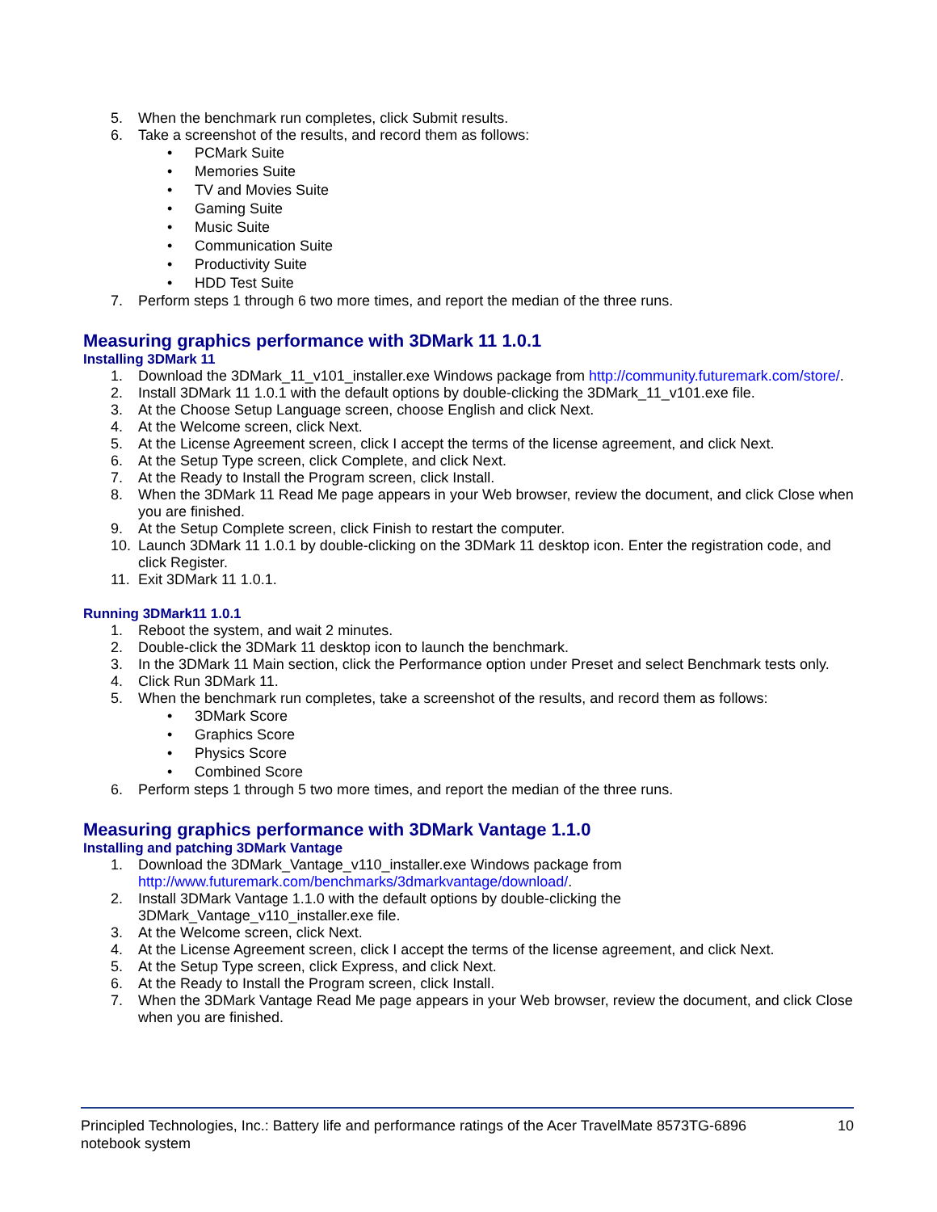5. When the benchmark run completes, click Submit results.
6. Take a screenshot of the results, and record them as follows:
• PCMark Suite
• Memories Suite
• TV and Movies Suite
• Gaming Suite
• Music Suite
• Communication Suite
• Productivity Suite
• HDD Test Suite
7. Perform steps 1 through 6 two more times, and report the median of the three runs.
Measuring graphics performance with 3DMark 11 1.0.1
Installing 3DMark 11
1. Download the 3DMark_11_v101_installer.exe Windows package from http://community.futuremark.com/store/.
2. Install 3DMark 11 1.0.1 with the default options by double-clicking the 3DMark_11_v101.exe file.
3. At the Choose Setup Language screen, choose English and click Next.
4. At the Welcome screen, click Next.
5. At the License Agreement screen, click I accept the terms of the license agreement, and click Next.
6. At the Setup Type screen, click Complete, and click Next.
7. At the Ready to Install the Program screen, click Install.
8. When the 3DMark 11 Read Me page appears in your Web browser, review the document, and click Close when you are finished.
9. At the Setup Complete screen, click Finish to restart the computer.
10. Launch 3DMark 11 1.0.1 by double-clicking on the 3DMark 11 desktop icon. Enter the registration code, and click Register.
11. Exit 3DMark 11 1.0.1.
Running 3DMark11 1.0.1
1. Reboot the system, and wait 2 minutes.
2. Double-click the 3DMark 11 desktop icon to launch the benchmark.
3. In the 3DMark 11 Main section, click the Performance option under Preset and select Benchmark tests only.
4. Click Run 3DMark 11.
5. When the benchmark run completes, take a screenshot of the results, and record them as follows:
• 3DMark Score
• Graphics Score
• Physics Score
• Combined Score
6. Perform steps 1 through 5 two more times, and report the median of the three runs.
Measuring graphics performance with 3DMark Vantage 1.1.0
Installing and patching 3DMark Vantage
1. Download the 3DMark_Vantage_v110_installer.exe Windows package from
http://www.futuremark.com/benchmarks/3dmarkvantage/download/.
2. Install 3DMark Vantage 1.1.0 with the default options by double-clicking the
3DMark_Vantage_v110_installer.exe file.
3. At the Welcome screen, click Next.
4. At the License Agreement screen, click I accept the terms of the license agreement, and click Next.
5. At the Setup Type screen, click Express, and click Next.
6. At the Ready to Install the Program screen, click Install.
7. When the 3DMark Vantage Read Me page appears in your Web browser, review the document, and click Close when you are finished.
Principled Technologies, Inc.: Battery life and performance ratings of the Acer TravelMate 8573TG-6896
notebook system 10